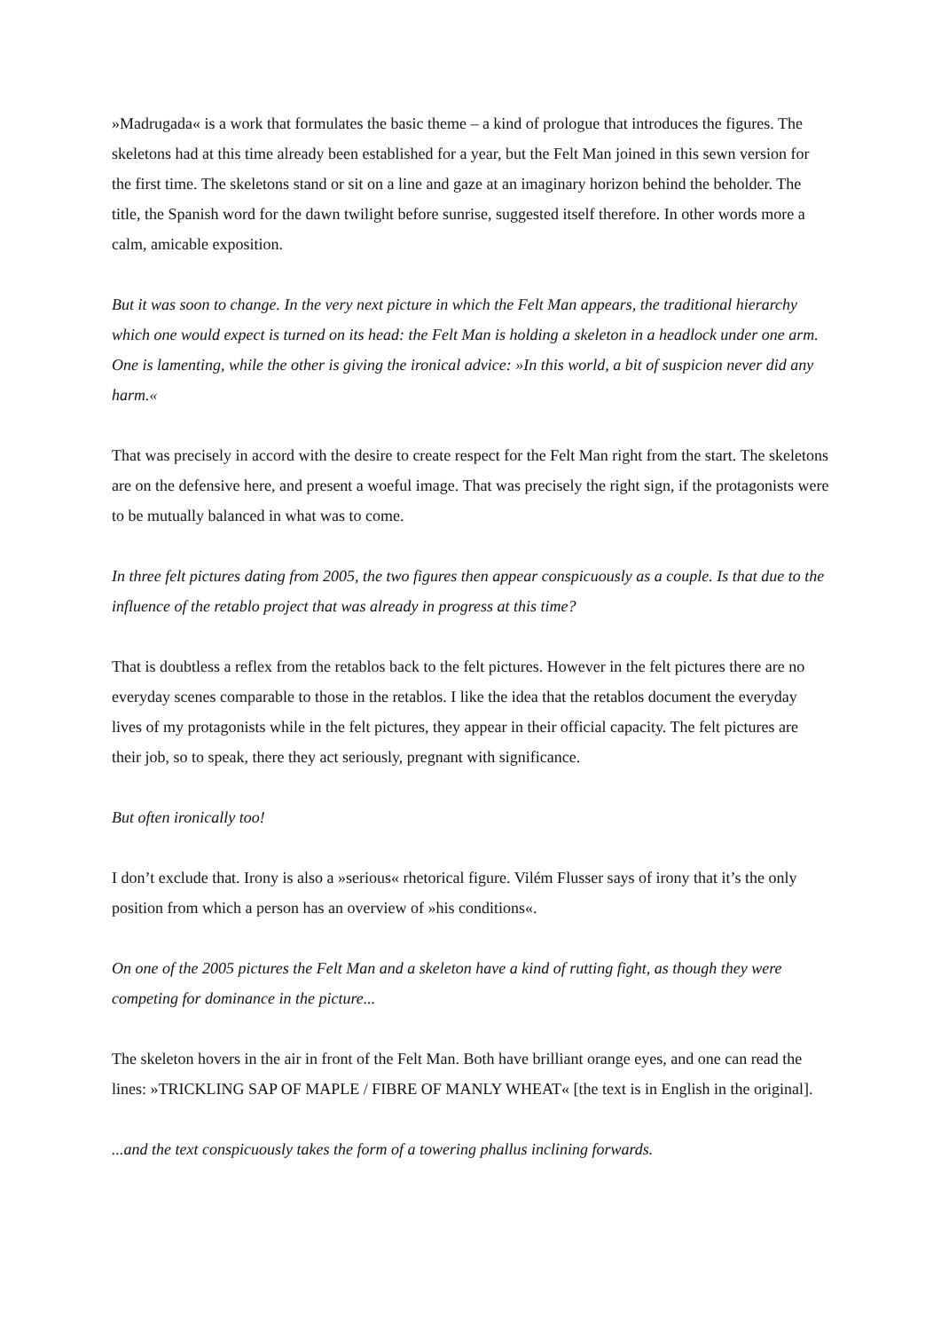»Madrugada« is a work that formulates the basic theme – a kind of prologue that introduces the figures. The skeletons had at this time already been established for a year, but the Felt Man joined in this sewn version for the first time. The skeletons stand or sit on a line and gaze at an imaginary horizon behind the beholder. The title, the Spanish word for the dawn twilight before sunrise, suggested itself therefore. In other words more a calm, amicable exposition.
But it was soon to change. In the very next picture in which the Felt Man appears, the traditional hierarchy which one would expect is turned on its head: the Felt Man is holding a skeleton in a headlock under one arm. One is lamenting, while the other is giving the ironical advice: »In this world, a bit of suspicion never did any harm.«
That was precisely in accord with the desire to create respect for the Felt Man right from the start. The skeletons are on the defensive here, and present a woeful image. That was precisely the right sign, if the protagonists were to be mutually balanced in what was to come.
In three felt pictures dating from 2005, the two figures then appear conspicuously as a couple. Is that due to the influence of the retablo project that was already in progress at this time?
That is doubtless a reflex from the retablos back to the felt pictures. However in the felt pictures there are no everyday scenes comparable to those in the retablos. I like the idea that the retablos document the everyday lives of my protagonists while in the felt pictures, they appear in their official capacity. The felt pictures are their job, so to speak, there they act seriously, pregnant with significance.
But often ironically too!
I don’t exclude that. Irony is also a »serious« rhetorical figure. Vilém Flusser says of irony that it’s the only position from which a person has an overview of »his conditions«.
On one of the 2005 pictures the Felt Man and a skeleton have a kind of rutting fight, as though they were competing for dominance in the picture...
The skeleton hovers in the air in front of the Felt Man. Both have brilliant orange eyes, and one can read the lines: »TRICKLING SAP OF MAPLE / FIBRE OF MANLY WHEAT« [the text is in English in the original].
...and the text conspicuously takes the form of a towering phallus inclining forwards.